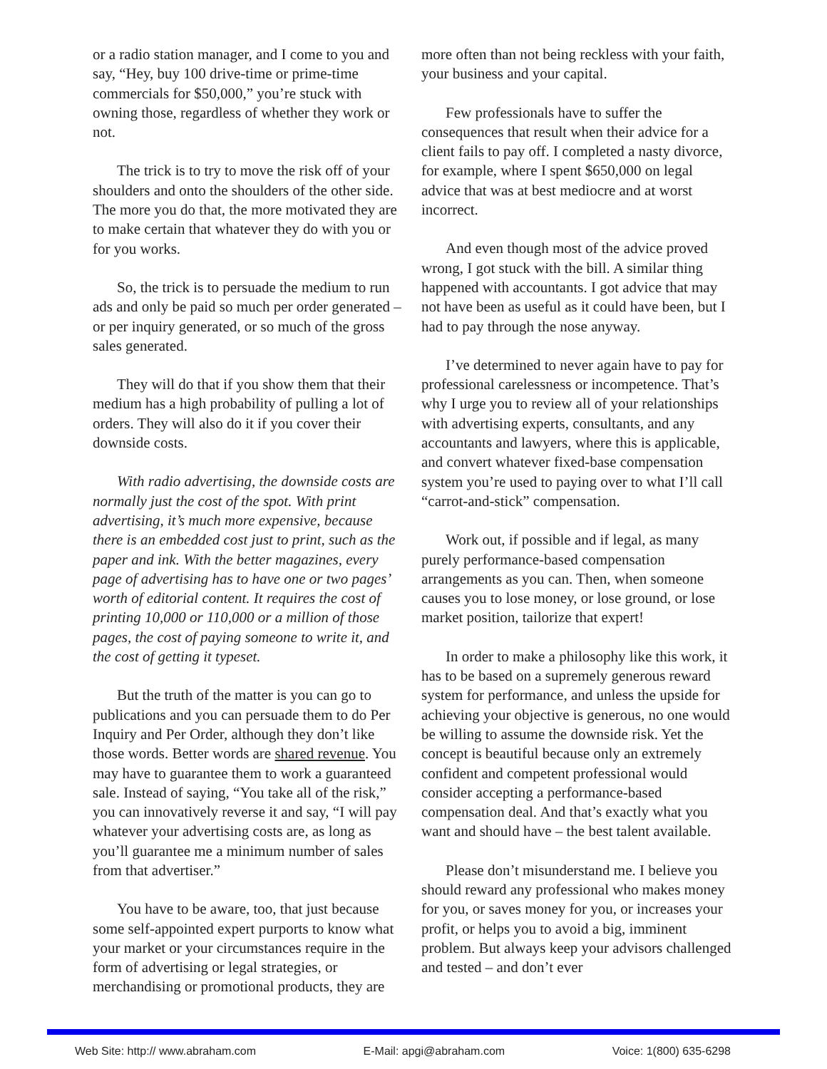or a radio station manager, and I come to you and say, “Hey, buy 100 drive-time or prime-time commercials for $50,000,” you’re stuck with owning those, regardless of whether they work or not.
The trick is to try to move the risk off of your shoulders and onto the shoulders of the other side. The more you do that, the more motivated they are to make certain that whatever they do with you or for you works.
So, the trick is to persuade the medium to run ads and only be paid so much per order generated – or per inquiry generated, or so much of the gross sales generated.
They will do that if you show them that their medium has a high probability of pulling a lot of orders. They will also do it if you cover their downside costs.
With radio advertising, the downside costs are normally just the cost of the spot. With print advertising, it’s much more expensive, because there is an embedded cost just to print, such as the paper and ink. With the better magazines, every page of advertising has to have one or two pages’ worth of editorial content. It requires the cost of printing 10,000 or 110,000 or a million of those pages, the cost of paying someone to write it, and the cost of getting it typeset.
But the truth of the matter is you can go to publications and you can persuade them to do Per Inquiry and Per Order, although they don’t like those words. Better words are shared revenue. You may have to guarantee them to work a guaranteed sale. Instead of saying, “You take all of the risk,” you can innovatively reverse it and say, “I will pay whatever your advertising costs are, as long as you’ll guarantee me a minimum number of sales from that advertiser.”
You have to be aware, too, that just because some self-appointed expert purports to know what your market or your circumstances require in the form of advertising or legal strategies, or merchandising or promotional products, they are
more often than not being reckless with your faith, your business and your capital.
Few professionals have to suffer the consequences that result when their advice for a client fails to pay off. I completed a nasty divorce, for example, where I spent $650,000 on legal advice that was at best mediocre and at worst incorrect.
And even though most of the advice proved wrong, I got stuck with the bill. A similar thing happened with accountants. I got advice that may not have been as useful as it could have been, but I had to pay through the nose anyway.
I’ve determined to never again have to pay for professional carelessness or incompetence. That’s why I urge you to review all of your relationships with advertising experts, consultants, and any accountants and lawyers, where this is applicable, and convert whatever fixed-base compensation system you’re used to paying over to what I’ll call “carrot-and-stick” compensation.
Work out, if possible and if legal, as many purely performance-based compensation arrangements as you can. Then, when someone causes you to lose money, or lose ground, or lose market position, tailorize that expert!
In order to make a philosophy like this work, it has to be based on a supremely generous reward system for performance, and unless the upside for achieving your objective is generous, no one would be willing to assume the downside risk. Yet the concept is beautiful because only an extremely confident and competent professional would consider accepting a performance-based compensation deal. And that’s exactly what you want and should have – the best talent available.
Please don’t misunderstand me. I believe you should reward any professional who makes money for you, or saves money for you, or increases your profit, or helps you to avoid a big, imminent problem. But always keep your advisors challenged and tested – and don’t ever
Web Site: http:// www.abraham.com E-Mail: apgi@abraham.com Voice: 1(800) 635-6298